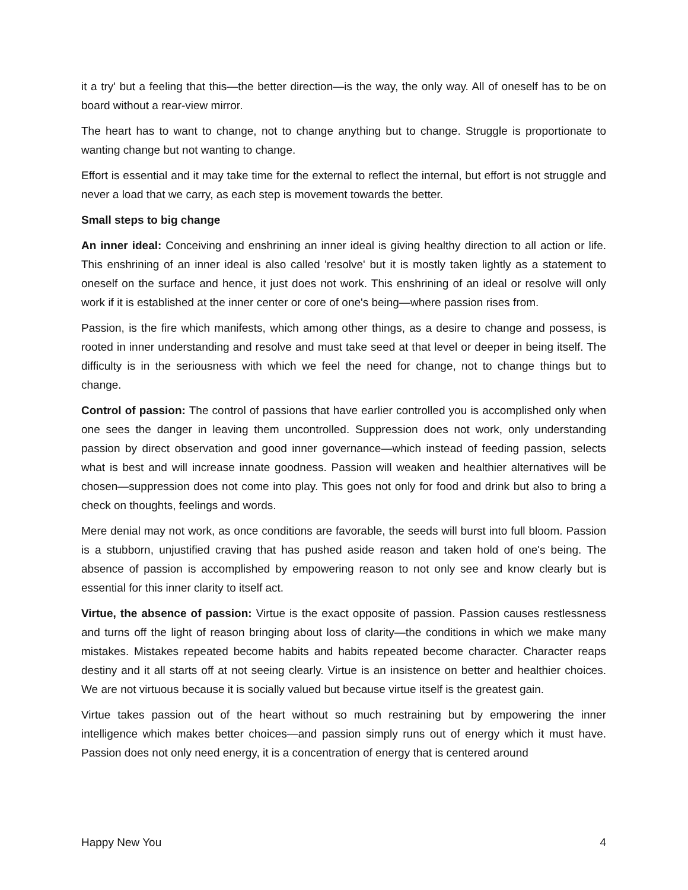it a try' but a feeling that this—the better direction—is the way, the only way. All of oneself has to be on board without a rear-view mirror.
The heart has to want to change, not to change anything but to change. Struggle is proportionate to wanting change but not wanting to change.
Effort is essential and it may take time for the external to reflect the internal, but effort is not struggle and never a load that we carry, as each step is movement towards the better.
Small steps to big change
An inner ideal: Conceiving and enshrining an inner ideal is giving healthy direction to all action or life. This enshrining of an inner ideal is also called 'resolve' but it is mostly taken lightly as a statement to oneself on the surface and hence, it just does not work. This enshrining of an ideal or resolve will only work if it is established at the inner center or core of one's being—where passion rises from.
Passion, is the fire which manifests, which among other things, as a desire to change and possess, is rooted in inner understanding and resolve and must take seed at that level or deeper in being itself. The difficulty is in the seriousness with which we feel the need for change, not to change things but to change.
Control of passion: The control of passions that have earlier controlled you is accomplished only when one sees the danger in leaving them uncontrolled. Suppression does not work, only understanding passion by direct observation and good inner governance—which instead of feeding passion, selects what is best and will increase innate goodness. Passion will weaken and healthier alternatives will be chosen—suppression does not come into play. This goes not only for food and drink but also to bring a check on thoughts, feelings and words.
Mere denial may not work, as once conditions are favorable, the seeds will burst into full bloom. Passion is a stubborn, unjustified craving that has pushed aside reason and taken hold of one's being. The absence of passion is accomplished by empowering reason to not only see and know clearly but is essential for this inner clarity to itself act.
Virtue, the absence of passion: Virtue is the exact opposite of passion. Passion causes restlessness and turns off the light of reason bringing about loss of clarity—the conditions in which we make many mistakes. Mistakes repeated become habits and habits repeated become character. Character reaps destiny and it all starts off at not seeing clearly. Virtue is an insistence on better and healthier choices. We are not virtuous because it is socially valued but because virtue itself is the greatest gain.
Virtue takes passion out of the heart without so much restraining but by empowering the inner intelligence which makes better choices—and passion simply runs out of energy which it must have. Passion does not only need energy, it is a concentration of energy that is centered around
Happy New You 4